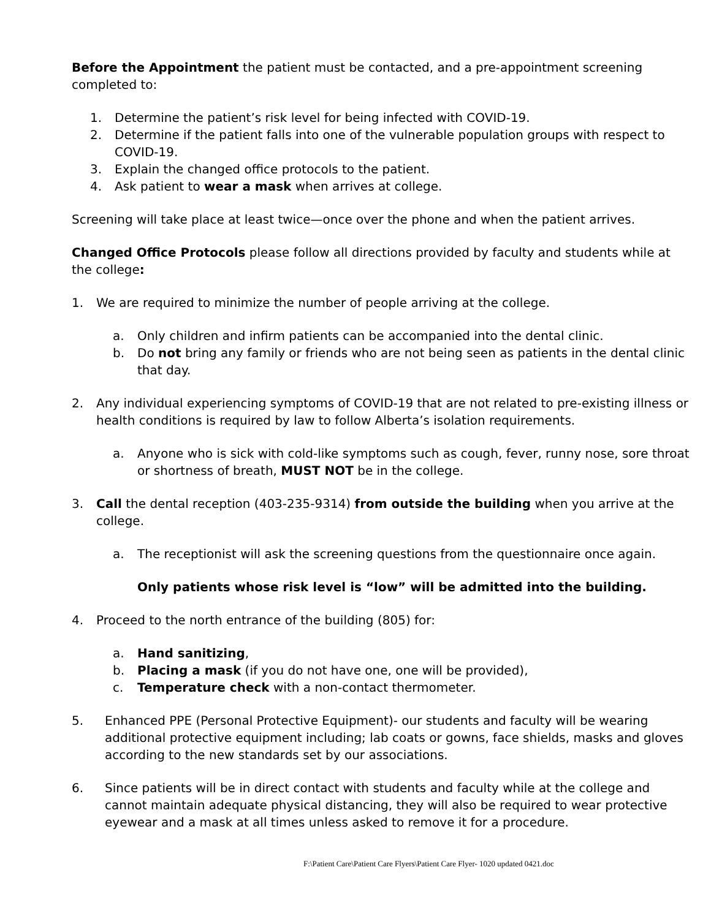Before the Appointment the patient must be contacted, and a pre-appointment screening completed to:
1. Determine the patient’s risk level for being infected with COVID-19.
2. Determine if the patient falls into one of the vulnerable population groups with respect to COVID-19.
3. Explain the changed office protocols to the patient.
4. Ask patient to wear a mask when arrives at college.
Screening will take place at least twice—once over the phone and when the patient arrives.
Changed Office Protocols please follow all directions provided by faculty and students while at the college:
1. We are required to minimize the number of people arriving at the college.
a. Only children and infirm patients can be accompanied into the dental clinic.
b. Do not bring any family or friends who are not being seen as patients in the dental clinic that day.
2. Any individual experiencing symptoms of COVID-19 that are not related to pre-existing illness or health conditions is required by law to follow Alberta’s isolation requirements.
a. Anyone who is sick with cold-like symptoms such as cough, fever, runny nose, sore throat or shortness of breath, MUST NOT be in the college.
3. Call the dental reception (403-235-9314) from outside the building when you arrive at the college.
a. The receptionist will ask the screening questions from the questionnaire once again.
Only patients whose risk level is “low” will be admitted into the building.
4. Proceed to the north entrance of the building (805) for:
a. Hand sanitizing,
b. Placing a mask (if you do not have one, one will be provided),
c. Temperature check with a non-contact thermometer.
5. Enhanced PPE (Personal Protective Equipment)- our students and faculty will be wearing additional protective equipment including; lab coats or gowns, face shields, masks and gloves according to the new standards set by our associations.
6. Since patients will be in direct contact with students and faculty while at the college and cannot maintain adequate physical distancing, they will also be required to wear protective eyewear and a mask at all times unless asked to remove it for a procedure.
F:\Patient Care\Patient Care Flyers\Patient Care Flyer- 1020 updated 0421.doc